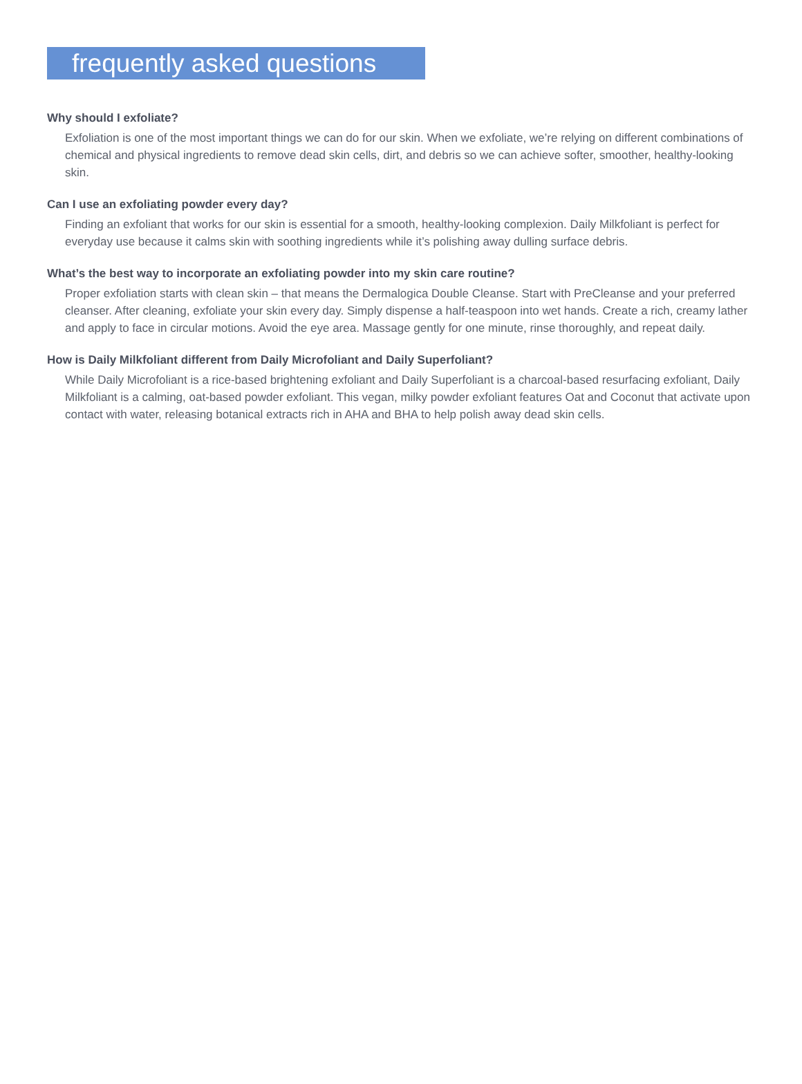frequently asked questions
Why should I exfoliate?
Exfoliation is one of the most important things we can do for our skin. When we exfoliate, we’re relying on different combinations of chemical and physical ingredients to remove dead skin cells, dirt, and debris so we can achieve softer, smoother, healthy-looking skin.
Can I use an exfoliating powder every day?
Finding an exfoliant that works for our skin is essential for a smooth, healthy-looking complexion. Daily Milkfoliant is perfect for everyday use because it calms skin with soothing ingredients while it’s polishing away dulling surface debris.
What’s the best way to incorporate an exfoliating powder into my skin care routine?
Proper exfoliation starts with clean skin – that means the Dermalogica Double Cleanse. Start with PreCleanse and your preferred cleanser. After cleaning, exfoliate your skin every day. Simply dispense a half-teaspoon into wet hands. Create a rich, creamy lather and apply to face in circular motions. Avoid the eye area. Massage gently for one minute, rinse thoroughly, and repeat daily.
How is Daily Milkfoliant different from Daily Microfoliant and Daily Superfoliant?
While Daily Microfoliant is a rice-based brightening exfoliant and Daily Superfoliant is a charcoal-based resurfacing exfoliant, Daily Milkfoliant is a calming, oat-based powder exfoliant. This vegan, milky powder exfoliant features Oat and Coconut that activate upon contact with water, releasing botanical extracts rich in AHA and BHA to help polish away dead skin cells.